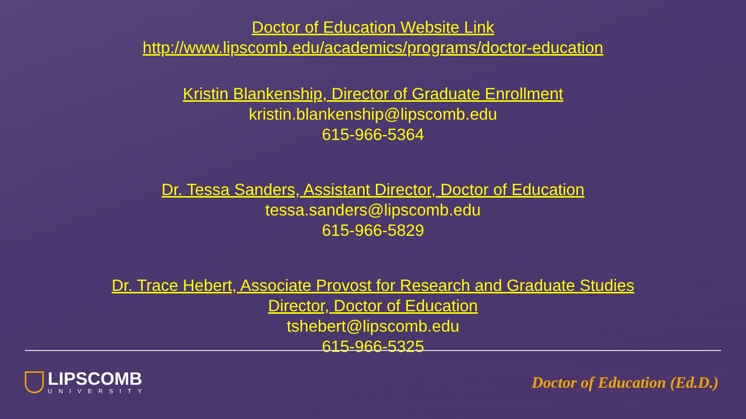Doctor of Education Website Link
http://www.lipscomb.edu/academics/programs/doctor-education
Kristin Blankenship, Director of Graduate Enrollment
kristin.blankenship@lipscomb.edu
615-966-5364
Dr. Tessa Sanders, Assistant Director, Doctor of Education
tessa.sanders@lipscomb.edu
615-966-5829
Dr. Trace Hebert, Associate Provost for Research and Graduate Studies
Director, Doctor of Education
tshebert@lipscomb.edu
615-966-5325
LIPSCOMB
UNIVERSITY
Doctor of Education (Ed.D.)